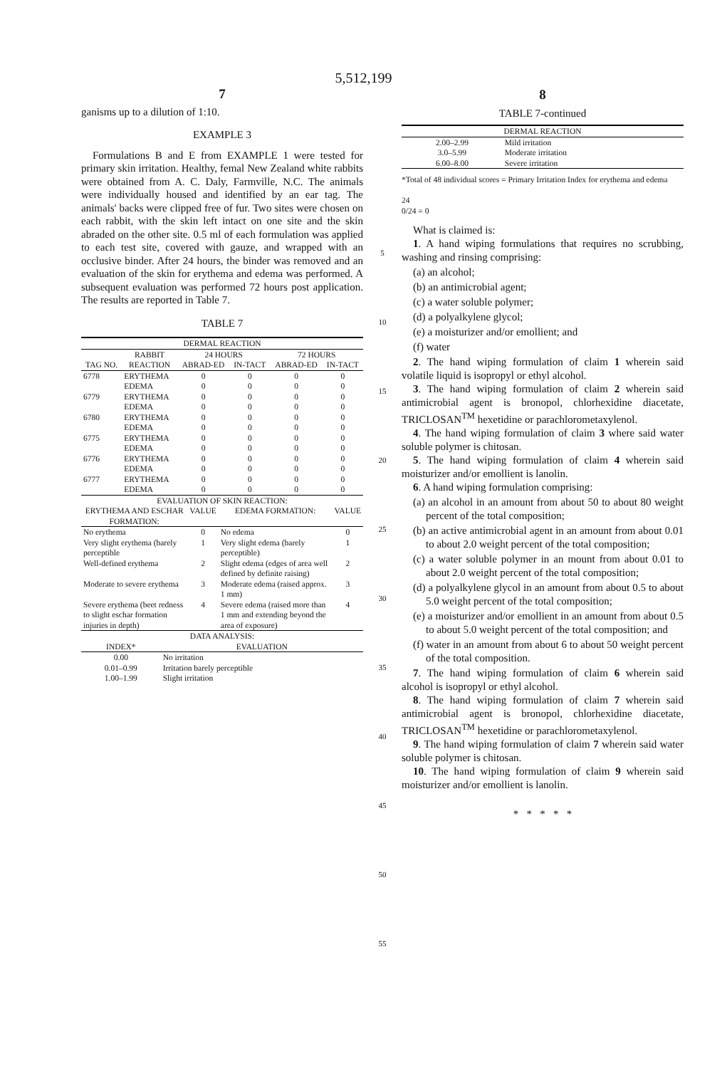5,512,199
7
ganisms up to a dilution of 1:10.
EXAMPLE 3
Formulations B and E from EXAMPLE 1 were tested for primary skin irritation. Healthy, femal New Zealand white rabbits were obtained from A. C. Daly, Farmville, N.C. The animals were individually housed and identified by an ear tag. The animals' backs were clipped free of fur. Two sites were chosen on each rabbit, with the skin left intact on one site and the skin abraded on the other site. 0.5 ml of each formulation was applied to each test site, covered with gauze, and wrapped with an occlusive binder. After 24 hours, the binder was removed and an evaluation of the skin for erythema and edema was performed. A subsequent evaluation was performed 72 hours post application. The results are reported in Table 7.
TABLE 7
| DERMAL REACTION | | | | | |
| --- | --- | --- | --- | --- | --- |
| | RABBIT | 24 HOURS | | 72 HOURS | |
| TAG NO. | REACTION | ABRAD-ED | IN-TACT | ABRAD-ED | IN-TACT |
| 6778 | ERYTHEMA | 0 | 0 | 0 | 0 |
| | EDEMA | 0 | 0 | 0 | 0 |
| 6779 | ERYTHEMA | 0 | 0 | 0 | 0 |
| | EDEMA | 0 | 0 | 0 | 0 |
| 6780 | ERYTHEMA | 0 | 0 | 0 | 0 |
| | EDEMA | 0 | 0 | 0 | 0 |
| 6775 | ERYTHEMA | 0 | 0 | 0 | 0 |
| | EDEMA | 0 | 0 | 0 | 0 |
| 6776 | ERYTHEMA | 0 | 0 | 0 | 0 |
| | EDEMA | 0 | 0 | 0 | 0 |
| 6777 | ERYTHEMA | 0 | 0 | 0 | 0 |
| | EDEMA | 0 | 0 | 0 | 0 |
| EVALUATION OF SKIN REACTION: | | | |
| --- | --- | --- | --- |
| ERYTHEMA AND ESCHAR FORMATION: | VALUE | EDEMA FORMATION: | VALUE |
| No erythema | 0 | No edema | 0 |
| Very slight erythema (barely perceptible | 1 | Very slight edema (barely perceptible) | 1 |
| Well-defined erythema | 2 | Slight edema (edges of area well defined by definite raising) | 2 |
| Moderate to severe erythema | 3 | Moderate edema (raised approx. 1 mm) | 3 |
| Severe erythema (beet redness to slight eschar formation injuries in depth) | 4 | Severe edema (raised more than 1 mm and extending beyond the area of exposure) | 4 |
| DATA ANALYSIS: | |
| --- | --- |
| INDEX* | EVALUATION |
| 0.00 | No irritation |
| 0.01–0.99 | Irritation barely perceptible |
| 1.00–1.99 | Slight irritation |
5
10
15
20
25
30
35
40
45
50
55
8
TABLE 7-continued
| DERMAL REACTION | |
| --- | --- |
| 2.00–2.99 | Mild irritation |
| 3.0–5.99 | Moderate irritation |
| 6.00–8.00 | Severe irritation |
*Total of 48 individual scores = Primary Irritation Index for erythema and edema
24
0/24 = 0
What is claimed is:
1. A hand wiping formulations that requires no scrubbing, washing and rinsing comprising:
(a) an alcohol;
(b) an antimicrobial agent;
(c) a water soluble polymer;
(d) a polyalkylene glycol;
(e) a moisturizer and/or emollient; and
(f) water
2. The hand wiping formulation of claim 1 wherein said volatile liquid is isopropyl or ethyl alcohol.
3. The hand wiping formulation of claim 2 wherein said antimicrobial agent is bronopol, chlorhexidine diacetate, TRICLOSAN<sup>TM</sup> hexetidine or parachlorometaxylenol.
4. The hand wiping formulation of claim 3 where said water soluble polymer is chitosan.
5. The hand wiping formulation of claim 4 wherein said moisturizer and/or emollient is lanolin.
6. A hand wiping formulation comprising:
(a) an alcohol in an amount from about 50 to about 80 weight percent of the total composition;
(b) an active antimicrobial agent in an amount from about 0.01 to about 2.0 weight percent of the total composition;
(c) a water soluble polymer in an mount from about 0.01 to about 2.0 weight percent of the total composition;
(d) a polyalkylene glycol in an amount from about 0.5 to about 5.0 weight percent of the total composition;
(e) a moisturizer and/or emollient in an amount from about 0.5 to about 5.0 weight percent of the total composition; and
(f) water in an amount from about 6 to about 50 weight percent of the total composition.
7. The hand wiping formulation of claim 6 wherein said alcohol is isopropyl or ethyl alcohol.
8. The hand wiping formulation of claim 7 wherein said antimicrobial agent is bronopol, chlorhexidine diacetate, TRICLOSAN<sup>TM</sup> hexetidine or parachlorometaxylenol.
9. The hand wiping formulation of claim 7 wherein said water soluble polymer is chitosan.
10. The hand wiping formulation of claim 9 wherein said moisturizer and/or emollient is lanolin.
* * * * *